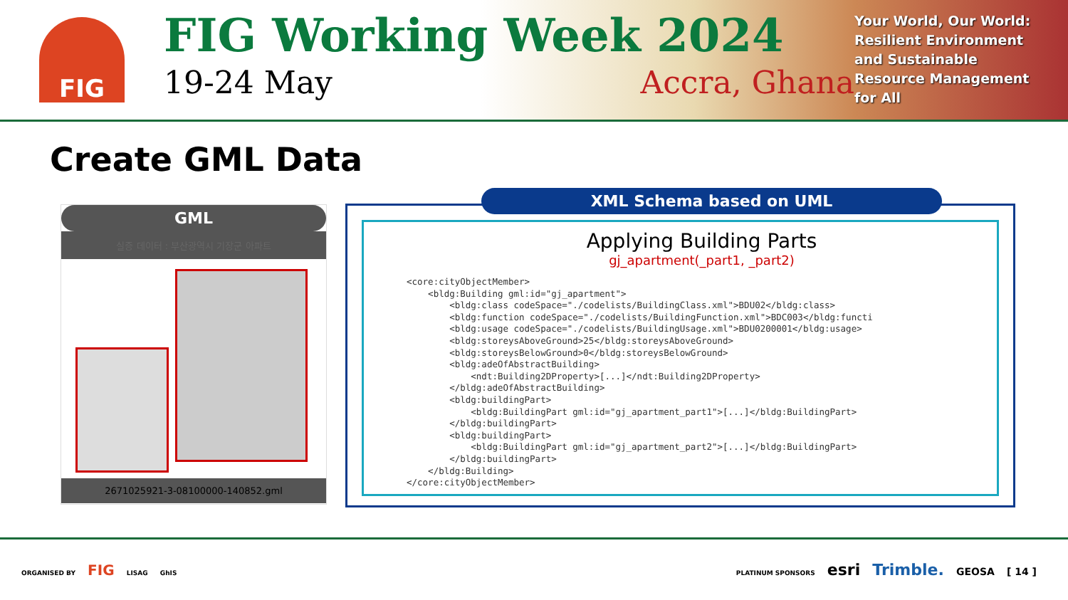FIG
FIG Working Week 2024
19-24 May Accra, Ghana
Your World, Our World:
Resilient Environment
and Sustainable
Resource Management
for All
Create GML Data
GML
실증 데이터 : 부산광역시 기장군 아파트
2671025921-3-08100000-140852.gml
XML Schema based on UML
Applying Building Parts
gj_apartment(_part1, _part2)
<core:cityObjectMember>
    <bldg:Building gml:id="gj_apartment">
        <bldg:class codeSpace="./codelists/BuildingClass.xml">BDU02</bldg:class>
        <bldg:function codeSpace="./codelists/BuildingFunction.xml">BDC003</bldg:functi
        <bldg:usage codeSpace="./codelists/BuildingUsage.xml">BDU0200001</bldg:usage>
        <bldg:storeysAboveGround>25</bldg:storeysAboveGround>
        <bldg:storeysBelowGround>0</bldg:storeysBelowGround>
        <bldg:adeOfAbstractBuilding>
            <ndt:Building2DProperty>[...]</ndt:Building2DProperty>
        </bldg:adeOfAbstractBuilding>
        <bldg:buildingPart>
            <bldg:BuildingPart gml:id="gj_apartment_part1">[...]</bldg:BuildingPart>
        </bldg:buildingPart>
        <bldg:buildingPart>
            <bldg:BuildingPart gml:id="gj_apartment_part2">[...]</bldg:BuildingPart>
        </bldg:buildingPart>
    </bldg:Building>
</core:cityObjectMember>
ORGANISED BY FIG LISAG GhIS
PLATINUM SPONSORS esri Trimble. GEOSA [ 14 ]